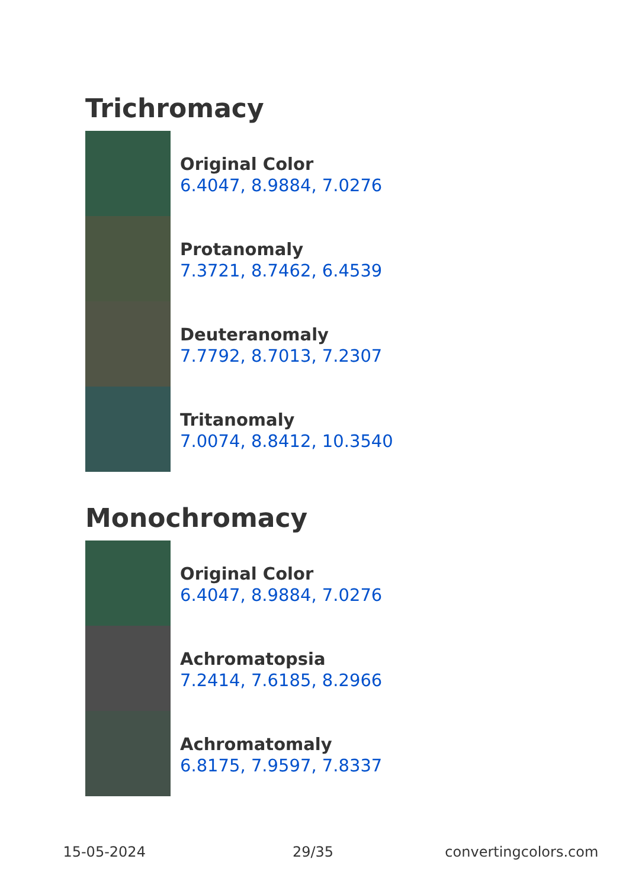Trichromacy
Original Color
6.4047, 8.9884, 7.0276
Protanomaly
7.3721, 8.7462, 6.4539
Deuteranomaly
7.7792, 8.7013, 7.2307
Tritanomaly
7.0074, 8.8412, 10.3540
Monochromacy
Original Color
6.4047, 8.9884, 7.0276
Achromatopsia
7.2414, 7.6185, 8.2966
Achromatomaly
6.8175, 7.9597, 7.8337
15-05-2024 29/35 convertingcolors.com